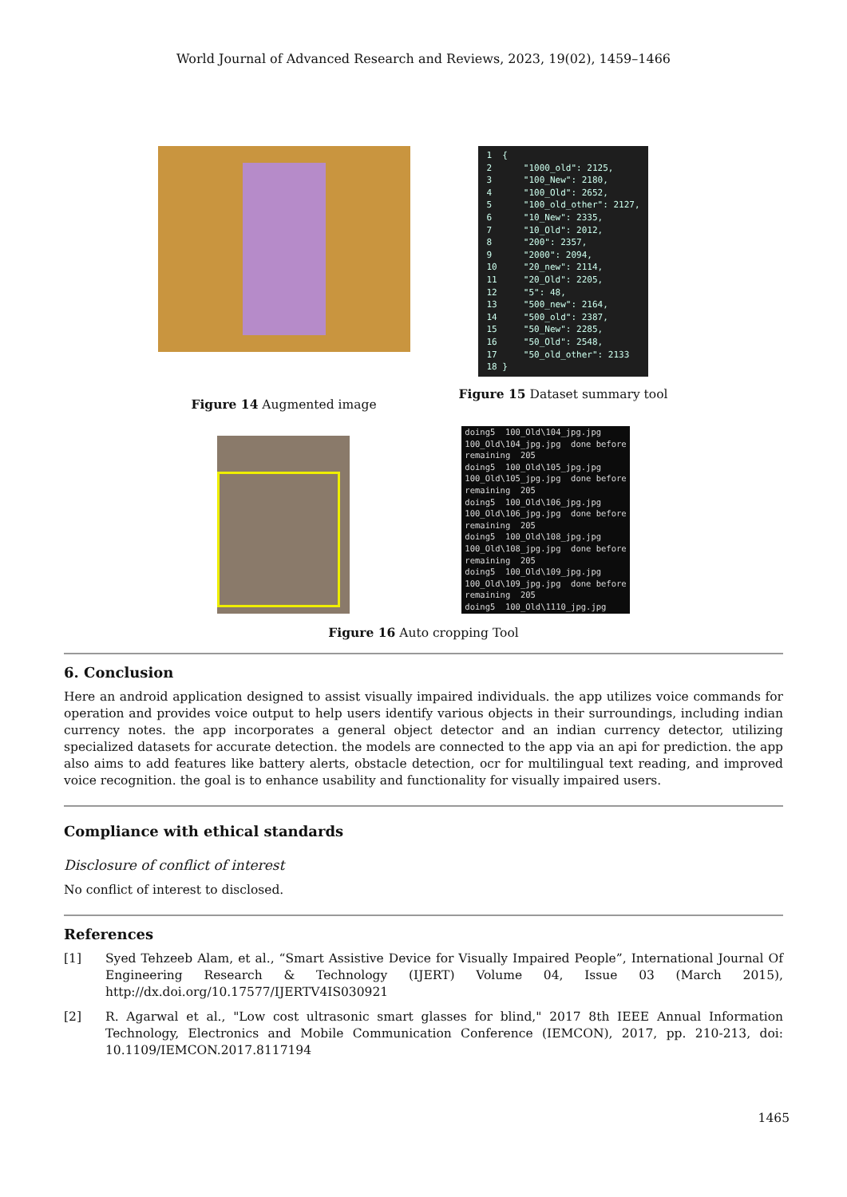World Journal of Advanced Research and Reviews, 2023, 19(02), 1459–1466
Figure 14 Augmented image
1 { 2 "1000_old": 2125, 3 "100_New": 2180, 4 "100_Old": 2652, 5 "100_old_other": 2127, 6 "10_New": 2335, 7 "10_Old": 2012, 8 "200": 2357, 9 "2000": 2094, 10 "20_new": 2114, 11 "20_Old": 2205, 12 "5": 48, 13 "500_new": 2164, 14 "500_old": 2387, 15 "50_New": 2285, 16 "50_Old": 2548, 17 "50_old_other": 2133 18 }
Figure 15 Dataset summary tool
doing5 100_Old\104_jpg.jpg 100_Old\104_jpg.jpg done before remaining 205 doing5 100_Old\105_jpg.jpg 100_Old\105_jpg.jpg done before remaining 205 doing5 100_Old\106_jpg.jpg 100_Old\106_jpg.jpg done before remaining 205 doing5 100_Old\108_jpg.jpg 100_Old\108_jpg.jpg done before remaining 205 doing5 100_Old\109_jpg.jpg 100_Old\109_jpg.jpg done before remaining 205 doing5 100_Old\1110_jpg.jpg
Figure 16 Auto cropping Tool
6. Conclusion
Here an android application designed to assist visually impaired individuals. the app utilizes voice commands for operation and provides voice output to help users identify various objects in their surroundings, including indian currency notes. the app incorporates a general object detector and an indian currency detector, utilizing specialized datasets for accurate detection. the models are connected to the app via an api for prediction. the app also aims to add features like battery alerts, obstacle detection, ocr for multilingual text reading, and improved voice recognition. the goal is to enhance usability and functionality for visually impaired users.
Compliance with ethical standards
Disclosure of conflict of interest
No conflict of interest to disclosed.
References
[1] Syed Tehzeeb Alam, et al., “Smart Assistive Device for Visually Impaired People”, International Journal Of Engineering Research & Technology (IJERT) Volume 04, Issue 03 (March 2015), http://dx.doi.org/10.17577/IJERTV4IS030921
[2] R. Agarwal et al., "Low cost ultrasonic smart glasses for blind," 2017 8th IEEE Annual Information Technology, Electronics and Mobile Communication Conference (IEMCON), 2017, pp. 210-213, doi: 10.1109/IEMCON.2017.8117194
1465